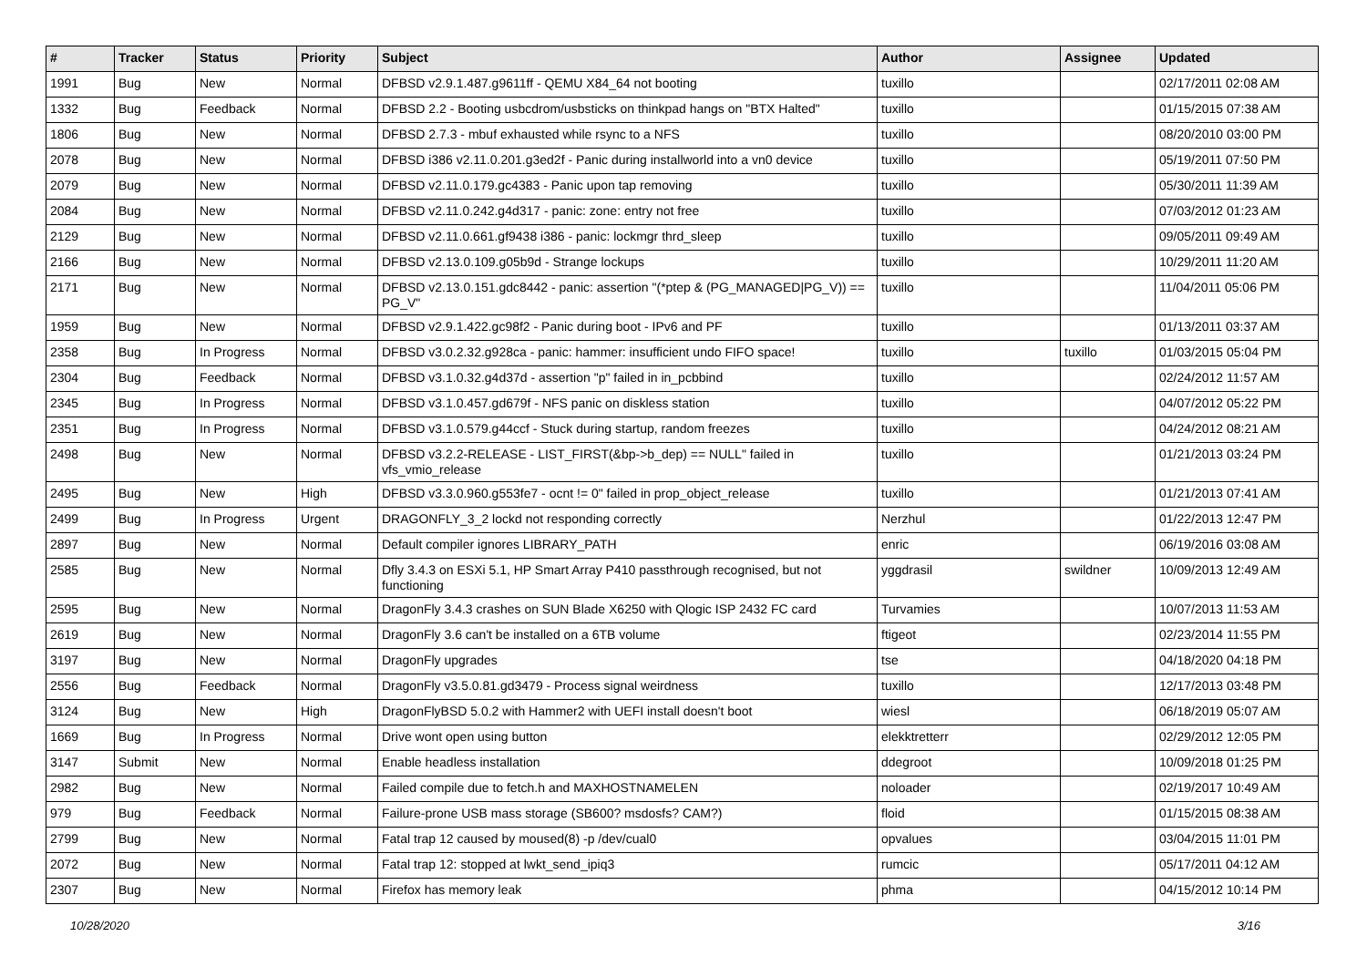| # | Tracker | Status | Priority | Subject | Author | Assignee | Updated |
| --- | --- | --- | --- | --- | --- | --- | --- |
| 1991 | Bug | New | Normal | DFBSD v2.9.1.487.g9611ff - QEMU X84_64 not booting | tuxillo | | 02/17/2011 02:08 AM |
| 1332 | Bug | Feedback | Normal | DFBSD 2.2 - Booting usbcdrom/usbsticks on thinkpad hangs on "BTX Halted" | tuxillo | | 01/15/2015 07:38 AM |
| 1806 | Bug | New | Normal | DFBSD 2.7.3 - mbuf exhausted while rsync to a NFS | tuxillo | | 08/20/2010 03:00 PM |
| 2078 | Bug | New | Normal | DFBSD i386 v2.11.0.201.g3ed2f - Panic during installworld into a vn0 device | tuxillo | | 05/19/2011 07:50 PM |
| 2079 | Bug | New | Normal | DFBSD v2.11.0.179.gc4383 - Panic upon tap removing | tuxillo | | 05/30/2011 11:39 AM |
| 2084 | Bug | New | Normal | DFBSD v2.11.0.242.g4d317 - panic: zone: entry not free | tuxillo | | 07/03/2012 01:23 AM |
| 2129 | Bug | New | Normal | DFBSD v2.11.0.661.gf9438 i386 - panic: lockmgr thrd_sleep | tuxillo | | 09/05/2011 09:49 AM |
| 2166 | Bug | New | Normal | DFBSD v2.13.0.109.g05b9d - Strange lockups | tuxillo | | 10/29/2011 11:20 AM |
| 2171 | Bug | New | Normal | DFBSD v2.13.0.151.gdc8442 - panic: assertion "(*ptep & (PG_MANAGED/PG_V)) == PG_V" | tuxillo | | 11/04/2011 05:06 PM |
| 1959 | Bug | New | Normal | DFBSD v2.9.1.422.gc98f2 - Panic during boot - IPv6 and PF | tuxillo | | 01/13/2011 03:37 AM |
| 2358 | Bug | In Progress | Normal | DFBSD v3.0.2.32.g928ca - panic: hammer: insufficient undo FIFO space! | tuxillo | tuxillo | 01/03/2015 05:04 PM |
| 2304 | Bug | Feedback | Normal | DFBSD v3.1.0.32.g4d37d - assertion "p" failed in in_pcbbind | tuxillo | | 02/24/2012 11:57 AM |
| 2345 | Bug | In Progress | Normal | DFBSD v3.1.0.457.gd679f - NFS panic on diskless station | tuxillo | | 04/07/2012 05:22 PM |
| 2351 | Bug | In Progress | Normal | DFBSD v3.1.0.579.g44ccf - Stuck during startup, random freezes | tuxillo | | 04/24/2012 08:21 AM |
| 2498 | Bug | New | Normal | DFBSD v3.2.2-RELEASE - LIST_FIRST(&bp->b_dep) == NULL" failed in vfs_vmio_release | tuxillo | | 01/21/2013 03:24 PM |
| 2495 | Bug | New | High | DFBSD v3.3.0.960.g553fe7 - ocnt != 0" failed in prop_object_release | tuxillo | | 01/21/2013 07:41 AM |
| 2499 | Bug | In Progress | Urgent | DRAGONFLY_3_2 lockd not responding correctly | Nerzhul | | 01/22/2013 12:47 PM |
| 2897 | Bug | New | Normal | Default compiler ignores LIBRARY_PATH | enric | | 06/19/2016 03:08 AM |
| 2585 | Bug | New | Normal | Dfly 3.4.3 on ESXi 5.1, HP Smart Array P410 passthrough recognised, but not functioning | yggdrasil | swildner | 10/09/2013 12:49 AM |
| 2595 | Bug | New | Normal | DragonFly 3.4.3 crashes on SUN Blade X6250 with Qlogic ISP 2432 FC card | Turvamies | | 10/07/2013 11:53 AM |
| 2619 | Bug | New | Normal | DragonFly 3.6 can't be installed on a 6TB volume | ftigeot | | 02/23/2014 11:55 PM |
| 3197 | Bug | New | Normal | DragonFly upgrades | tse | | 04/18/2020 04:18 PM |
| 2556 | Bug | Feedback | Normal | DragonFly v3.5.0.81.gd3479 - Process signal weirdness | tuxillo | | 12/17/2013 03:48 PM |
| 3124 | Bug | New | High | DragonFlyBSD 5.0.2 with Hammer2 with UEFI install doesn't boot | wiesl | | 06/18/2019 05:07 AM |
| 1669 | Bug | In Progress | Normal | Drive wont open using button | elekktretterr | | 02/29/2012 12:05 PM |
| 3147 | Submit | New | Normal | Enable headless installation | ddegroot | | 10/09/2018 01:25 PM |
| 2982 | Bug | New | Normal | Failed compile due to fetch.h and MAXHOSTNAMELEN | noloader | | 02/19/2017 10:49 AM |
| 979 | Bug | Feedback | Normal | Failure-prone USB mass storage (SB600? msdosfs? CAM?) | floid | | 01/15/2015 08:38 AM |
| 2799 | Bug | New | Normal | Fatal trap 12 caused by moused(8) -p /dev/cual0 | opvalues | | 03/04/2015 11:01 PM |
| 2072 | Bug | New | Normal | Fatal trap 12: stopped at lwkt_send_ipiq3 | rumcic | | 05/17/2011 04:12 AM |
| 2307 | Bug | New | Normal | Firefox has memory leak | phma | | 04/15/2012 10:14 PM |
10/28/2020 3/16